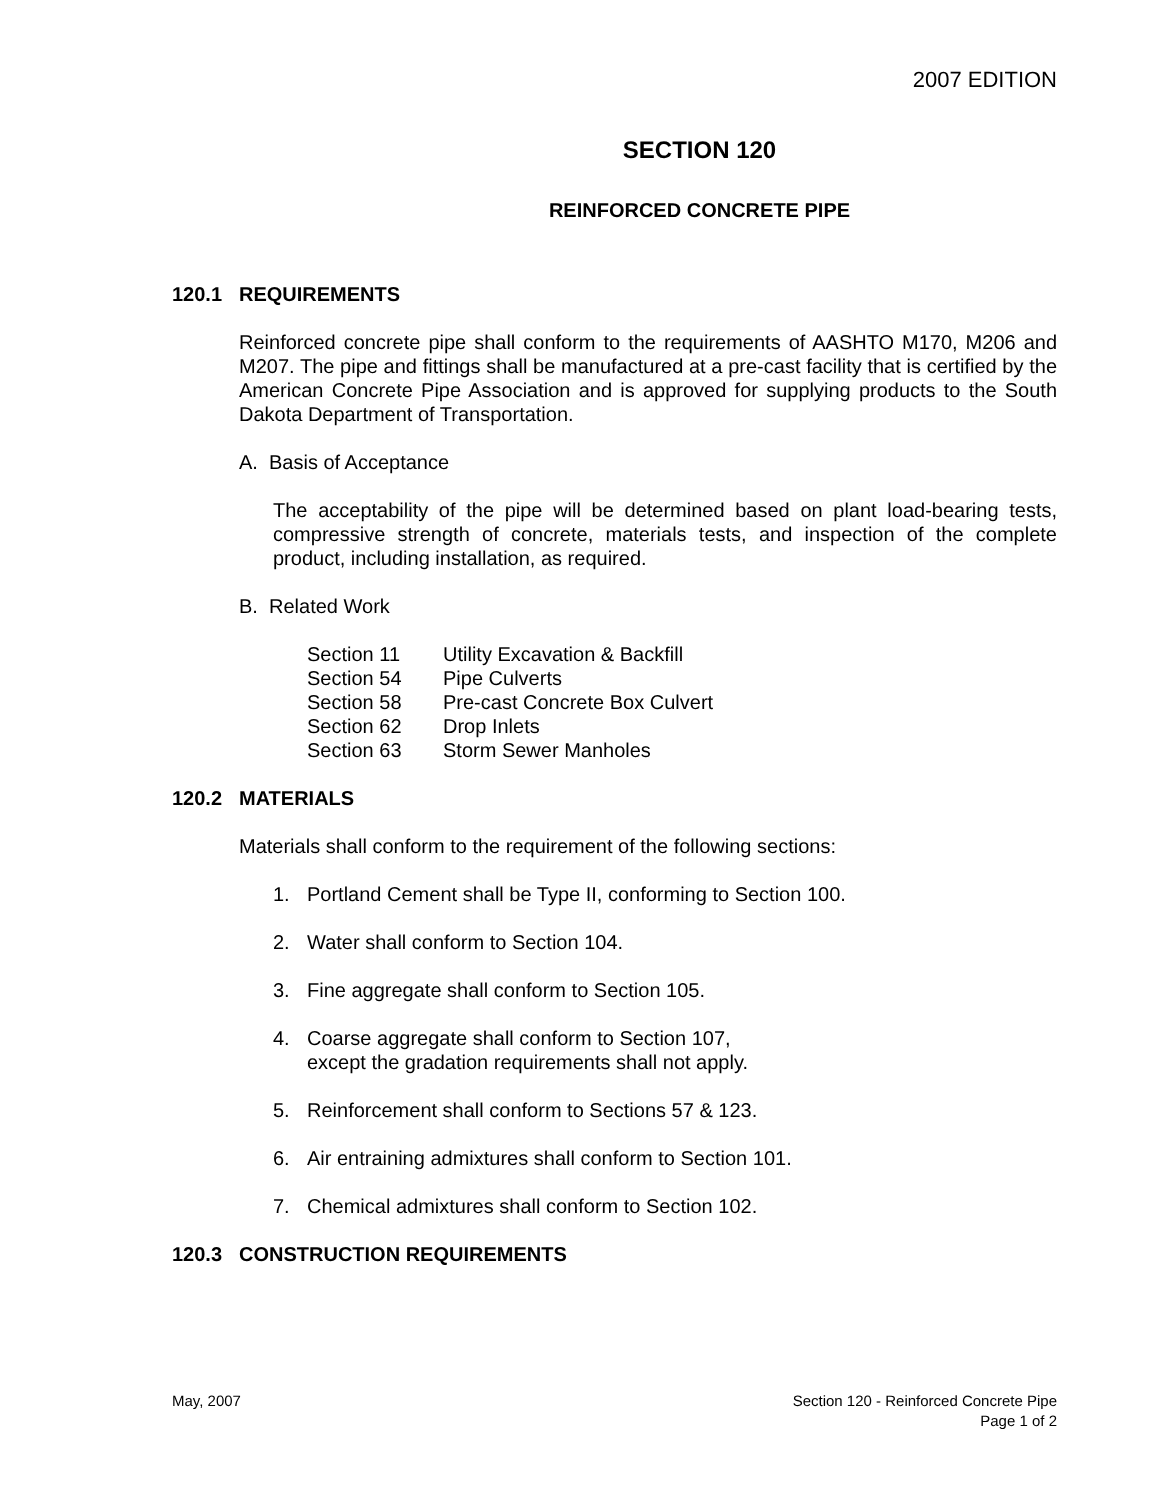2007 EDITION
SECTION 120
REINFORCED CONCRETE PIPE
120.1 REQUIREMENTS
Reinforced concrete pipe shall conform to the requirements of AASHTO M170, M206 and M207. The pipe and fittings shall be manufactured at a pre-cast facility that is certified by the American Concrete Pipe Association and is approved for supplying products to the South Dakota Department of Transportation.
A. Basis of Acceptance
The acceptability of the pipe will be determined based on plant load-bearing tests, compressive strength of concrete, materials tests, and inspection of the complete product, including installation, as required.
B. Related Work
Section 11 Utility Excavation & Backfill
Section 54 Pipe Culverts
Section 58 Pre-cast Concrete Box Culvert
Section 62 Drop Inlets
Section 63 Storm Sewer Manholes
120.2 MATERIALS
Materials shall conform to the requirement of the following sections:
1. Portland Cement shall be Type II, conforming to Section 100.
2. Water shall conform to Section 104.
3. Fine aggregate shall conform to Section 105.
4. Coarse aggregate shall conform to Section 107,
except the gradation requirements shall not apply.
5. Reinforcement shall conform to Sections 57 & 123.
6. Air entraining admixtures shall conform to Section 101.
7. Chemical admixtures shall conform to Section 102.
120.3 CONSTRUCTION REQUIREMENTS
May, 2007 Section 120 - Reinforced Concrete Pipe
Page 1 of 2